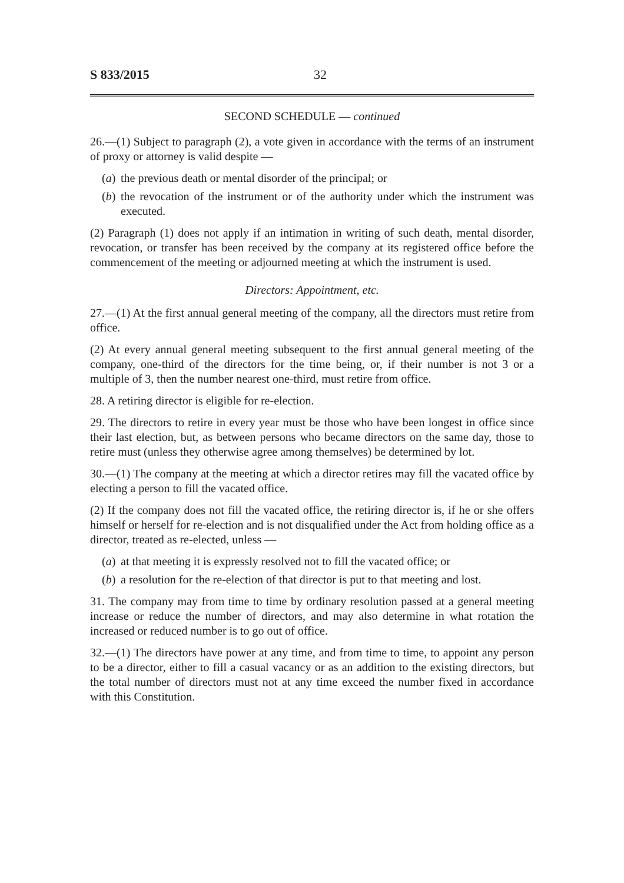S 833/2015 32
SECOND SCHEDULE — continued
26.—(1) Subject to paragraph (2), a vote given in accordance with the terms of an instrument of proxy or attorney is valid despite —
(a) the previous death or mental disorder of the principal; or
(b) the revocation of the instrument or of the authority under which the instrument was executed.
(2) Paragraph (1) does not apply if an intimation in writing of such death, mental disorder, revocation, or transfer has been received by the company at its registered office before the commencement of the meeting or adjourned meeting at which the instrument is used.
Directors: Appointment, etc.
27.—(1) At the first annual general meeting of the company, all the directors must retire from office.
(2) At every annual general meeting subsequent to the first annual general meeting of the company, one-third of the directors for the time being, or, if their number is not 3 or a multiple of 3, then the number nearest one-third, must retire from office.
28. A retiring director is eligible for re-election.
29. The directors to retire in every year must be those who have been longest in office since their last election, but, as between persons who became directors on the same day, those to retire must (unless they otherwise agree among themselves) be determined by lot.
30.—(1) The company at the meeting at which a director retires may fill the vacated office by electing a person to fill the vacated office.
(2) If the company does not fill the vacated office, the retiring director is, if he or she offers himself or herself for re-election and is not disqualified under the Act from holding office as a director, treated as re-elected, unless —
(a) at that meeting it is expressly resolved not to fill the vacated office; or
(b) a resolution for the re-election of that director is put to that meeting and lost.
31. The company may from time to time by ordinary resolution passed at a general meeting increase or reduce the number of directors, and may also determine in what rotation the increased or reduced number is to go out of office.
32.—(1) The directors have power at any time, and from time to time, to appoint any person to be a director, either to fill a casual vacancy or as an addition to the existing directors, but the total number of directors must not at any time exceed the number fixed in accordance with this Constitution.